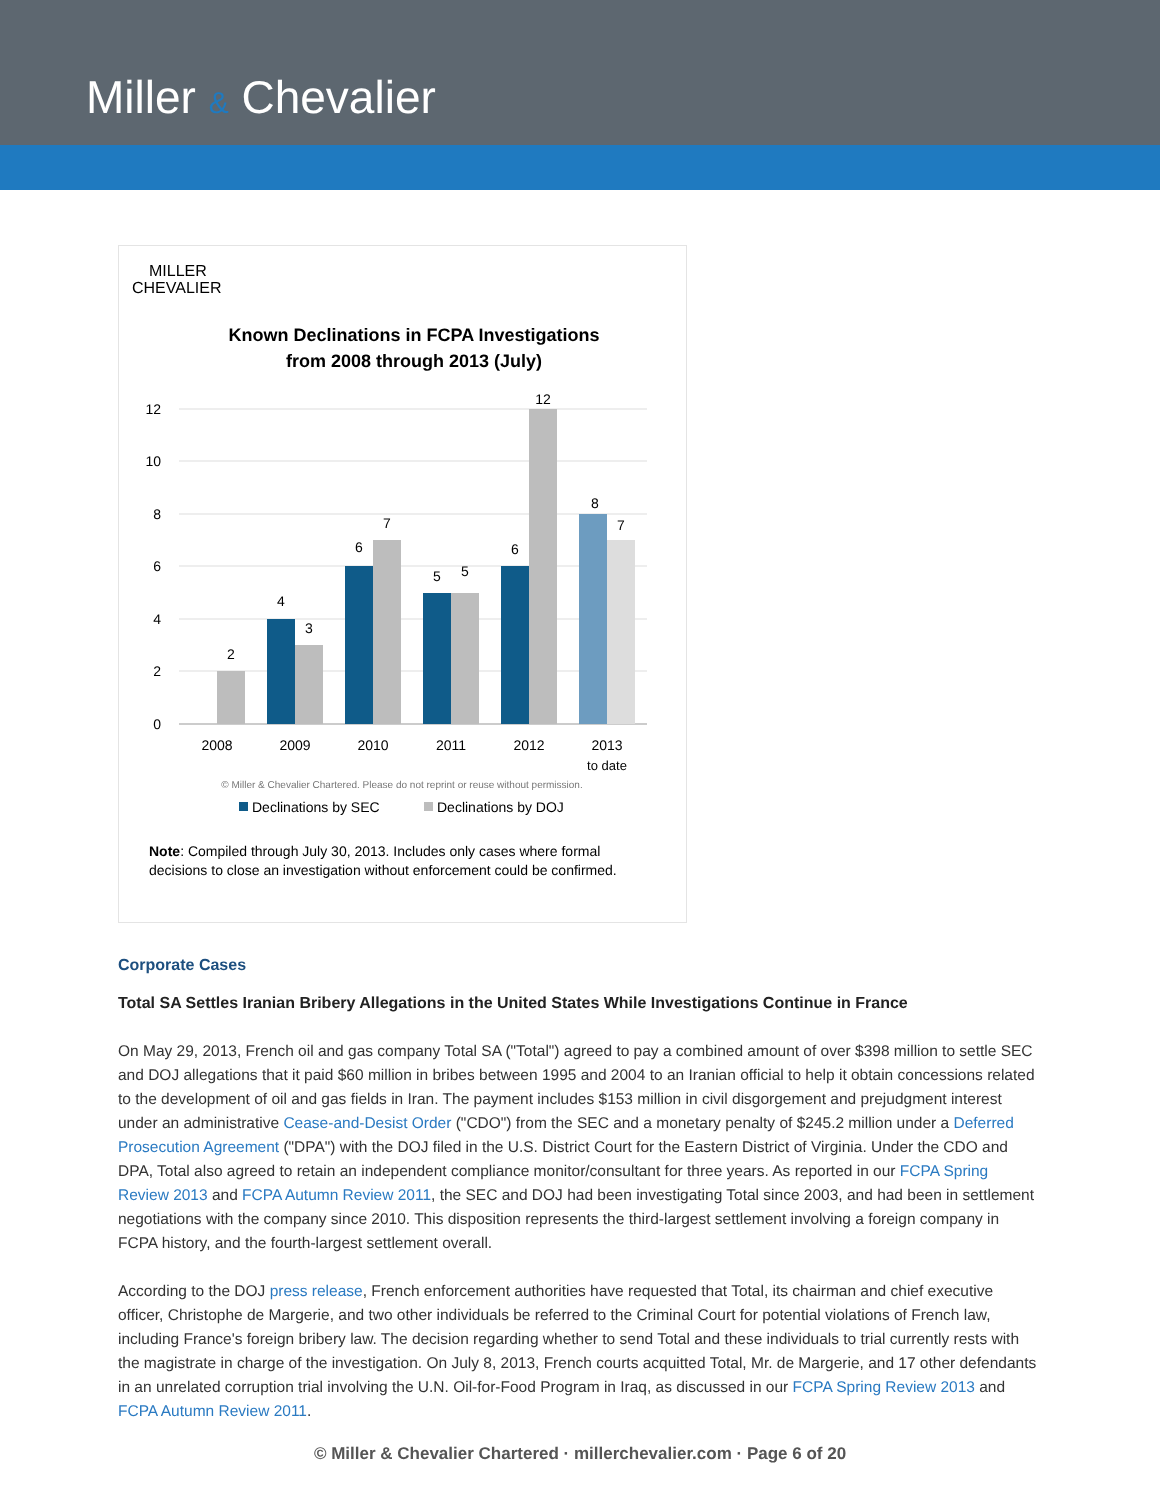Miller & Chevalier
MILLER
CHEVALIER
Known Declinations in FCPA Investigations
from 2008 through 2013 (July)
12
10
8
6
4
2
0
2
4
3
6
7
5
5
6
12
8
7
2008
2009
2010
2011
2012
2013
to date
© Miller & Chevalier Chartered. Please do not reprint or reuse without permission.
Declinations by SEC
Declinations by DOJ
Note: Compiled through July 30, 2013. Includes only cases where formal
decisions to close an investigation without enforcement could be confirmed.
Corporate Cases
Total SA Settles Iranian Bribery Allegations in the United States While Investigations Continue in France
On May 29, 2013, French oil and gas company Total SA ("Total") agreed to pay a combined amount of over $398 million to settle SEC and DOJ allegations that it paid $60 million in bribes between 1995 and 2004 to an Iranian official to help it obtain concessions related to the development of oil and gas fields in Iran. The payment includes $153 million in civil disgorgement and prejudgment interest under an administrative Cease-and-Desist Order ("CDO") from the SEC and a monetary penalty of $245.2 million under a Deferred Prosecution Agreement ("DPA") with the DOJ filed in the U.S. District Court for the Eastern District of Virginia. Under the CDO and DPA, Total also agreed to retain an independent compliance monitor/consultant for three years. As reported in our FCPA Spring Review 2013 and FCPA Autumn Review 2011, the SEC and DOJ had been investigating Total since 2003, and had been in settlement negotiations with the company since 2010. This disposition represents the third-largest settlement involving a foreign company in FCPA history, and the fourth-largest settlement overall.
According to the DOJ press release, French enforcement authorities have requested that Total, its chairman and chief executive officer, Christophe de Margerie, and two other individuals be referred to the Criminal Court for potential violations of French law, including France's foreign bribery law. The decision regarding whether to send Total and these individuals to trial currently rests with the magistrate in charge of the investigation. On July 8, 2013, French courts acquitted Total, Mr. de Margerie, and 17 other defendants in an unrelated corruption trial involving the U.N. Oil-for-Food Program in Iraq, as discussed in our FCPA Spring Review 2013 and FCPA Autumn Review 2011.
© Miller & Chevalier Chartered · millerchevalier.com · Page 6 of 20